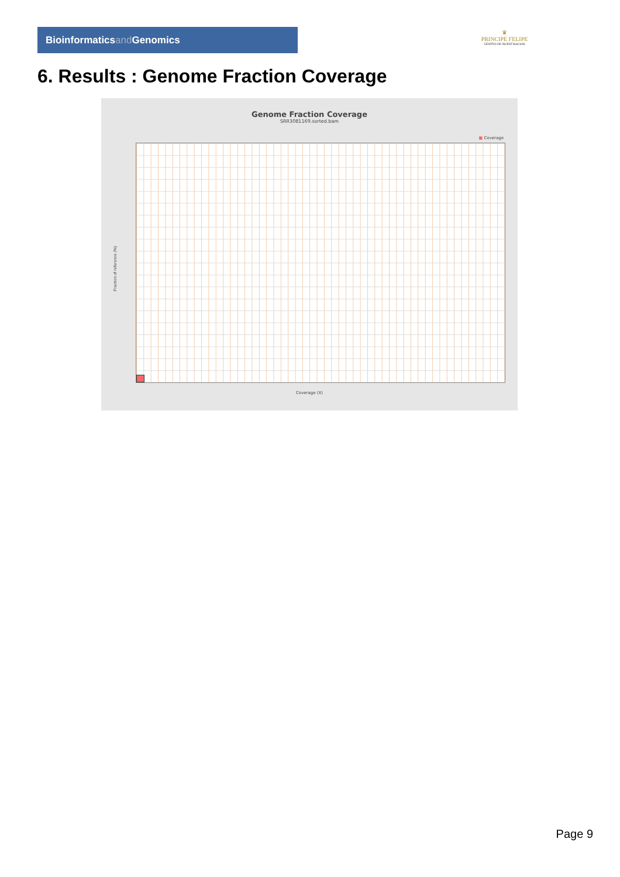Bioinformaticsand Genomics
♛
PRINCIPE FELIPE
CENTRO DE INVESTIGACION
6. Results : Genome Fraction Coverage
Genome Fraction Coverage
SRR3081169.sorted.bam
■ Coverage
Fraction of reference (%)
Coverage (X)
Page 9